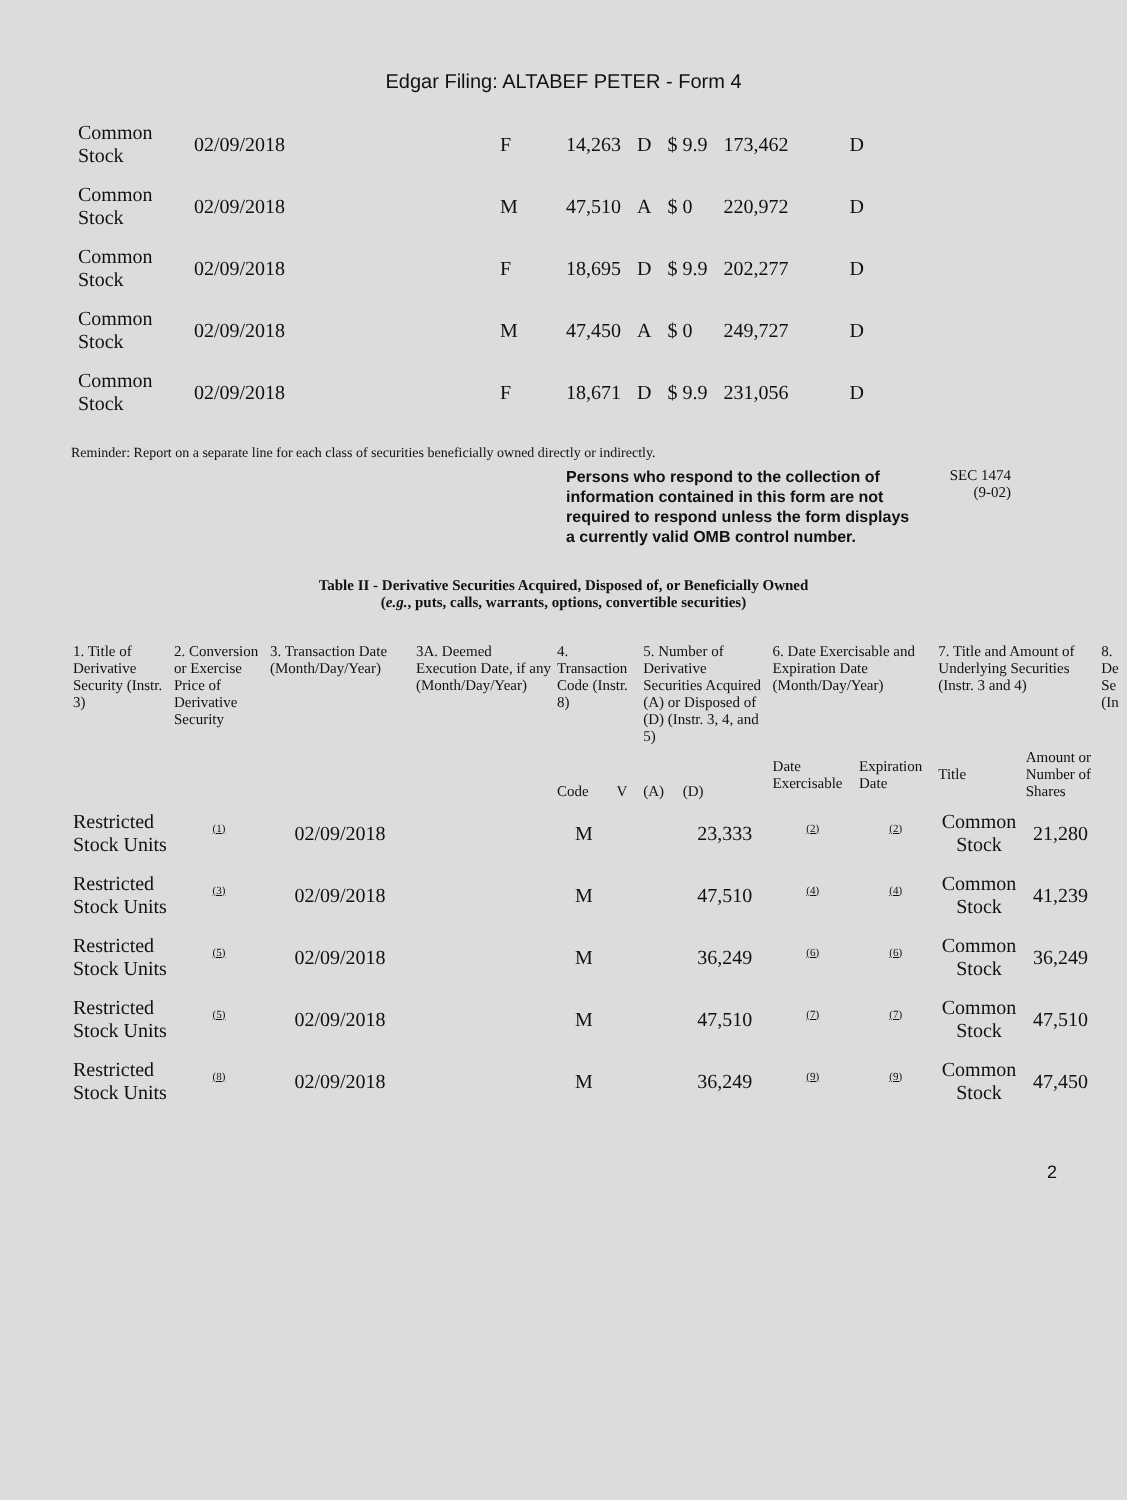Edgar Filing: ALTABEF PETER - Form 4
| Common Stock | 02/09/2018 | F | 14,263 | D | $ 9.9 | 173,462 | D |
| Common Stock | 02/09/2018 | M | 47,510 | A | $ 0 | 220,972 | D |
| Common Stock | 02/09/2018 | F | 18,695 | D | $ 9.9 | 202,277 | D |
| Common Stock | 02/09/2018 | M | 47,450 | A | $ 0 | 249,727 | D |
| Common Stock | 02/09/2018 | F | 18,671 | D | $ 9.9 | 231,056 | D |
Reminder: Report on a separate line for each class of securities beneficially owned directly or indirectly.
Persons who respond to the collection of information contained in this form are not required to respond unless the form displays a currently valid OMB control number.
SEC 1474
(9-02)
Table II - Derivative Securities Acquired, Disposed of, or Beneficially Owned
(e.g., puts, calls, warrants, options, convertible securities)
| 1. Title of Derivative Security (Instr. 3) | 2. Conversion or Exercise Price of Derivative Security | 3. Transaction Date (Month/Day/Year) | 3A. Deemed Execution Date, if any (Month/Day/Year) | 4. Transaction Code (Instr. 8) | | 5. Number of Derivative Securities Acquired (A) or Disposed of (D) (Instr. 3, 4, and 5) | | 6. Date Exercisable and Expiration Date (Month/Day/Year) | | 7. Title and Amount of Underlying Securities (Instr. 3 and 4) | | 8. De Se (In |
| --- | --- | --- | --- | --- | --- | --- | --- | --- | --- | --- | --- | --- |
| | | | | Code | V | (A) | (D) | Date Exercisable | Expiration Date | Title | Amount or Number of Shares | |
| Restricted Stock Units | <sup>(1)</sup> | 02/09/2018 | | M | | | 23,333 | <sup>(2)</sup> | <sup>(2)</sup> | Common Stock | 21,280 | |
| Restricted Stock Units | <sup>(3)</sup> | 02/09/2018 | | M | | | 47,510 | <sup>(4)</sup> | <sup>(4)</sup> | Common Stock | 41,239 | |
| Restricted Stock Units | <sup>(5)</sup> | 02/09/2018 | | M | | | 36,249 | <sup>(6)</sup> | <sup>(6)</sup> | Common Stock | 36,249 | |
| Restricted Stock Units | <sup>(5)</sup> | 02/09/2018 | | M | | | 47,510 | <sup>(7)</sup> | <sup>(7)</sup> | Common Stock | 47,510 | |
| Restricted Stock Units | <sup>(8)</sup> | 02/09/2018 | | M | | | 36,249 | <sup>(9)</sup> | <sup>(9)</sup> | Common Stock | 47,450 | |
2